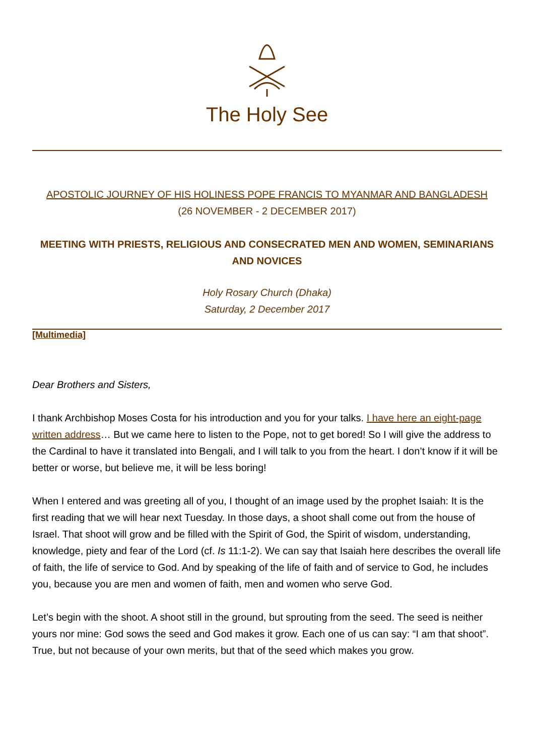The Holy See
APOSTOLIC JOURNEY OF HIS HOLINESS POPE FRANCIS TO MYANMAR AND BANGLADESH
(26 NOVEMBER - 2 DECEMBER 2017)
MEETING WITH PRIESTS, RELIGIOUS AND CONSECRATED MEN AND WOMEN, SEMINARIANS AND NOVICES
Holy Rosary Church (Dhaka)
Saturday, 2 December 2017
[Multimedia]
Dear Brothers and Sisters,
I thank Archbishop Moses Costa for his introduction and you for your talks. I have here an eight-page written address… But we came here to listen to the Pope, not to get bored! So I will give the address to the Cardinal to have it translated into Bengali, and I will talk to you from the heart. I don’t know if it will be better or worse, but believe me, it will be less boring!
When I entered and was greeting all of you, I thought of an image used by the prophet Isaiah: It is the first reading that we will hear next Tuesday. In those days, a shoot shall come out from the house of Israel. That shoot will grow and be filled with the Spirit of God, the Spirit of wisdom, understanding, knowledge, piety and fear of the Lord (cf. Is 11:1-2). We can say that Isaiah here describes the overall life of faith, the life of service to God. And by speaking of the life of faith and of service to God, he includes you, because you are men and women of faith, men and women who serve God.
Let’s begin with the shoot. A shoot still in the ground, but sprouting from the seed. The seed is neither yours nor mine: God sows the seed and God makes it grow. Each one of us can say: “I am that shoot”. True, but not because of your own merits, but that of the seed which makes you grow.